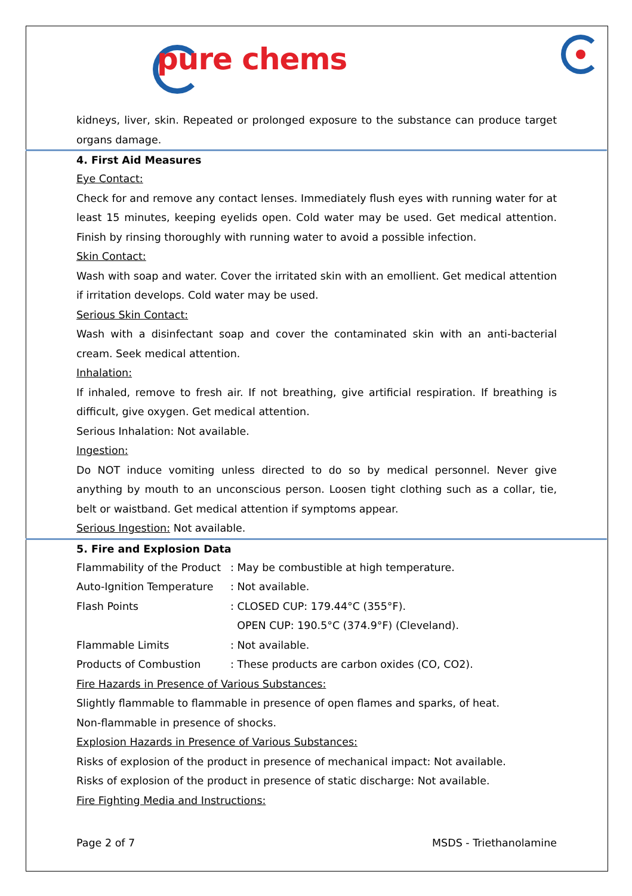pure chems
kidneys, liver, skin. Repeated or prolonged exposure to the substance can produce target organs damage.
4. First Aid Measures
Eye Contact:
Check for and remove any contact lenses. Immediately flush eyes with running water for at least 15 minutes, keeping eyelids open. Cold water may be used. Get medical attention. Finish by rinsing thoroughly with running water to avoid a possible infection.
Skin Contact:
Wash with soap and water. Cover the irritated skin with an emollient. Get medical attention if irritation develops. Cold water may be used.
Serious Skin Contact:
Wash with a disinfectant soap and cover the contaminated skin with an anti-bacterial cream. Seek medical attention.
Inhalation:
If inhaled, remove to fresh air. If not breathing, give artificial respiration. If breathing is difficult, give oxygen. Get medical attention.
Serious Inhalation: Not available.
Ingestion:
Do NOT induce vomiting unless directed to do so by medical personnel. Never give anything by mouth to an unconscious person. Loosen tight clothing such as a collar, tie, belt or waistband. Get medical attention if symptoms appear.
Serious Ingestion: Not available.
5. Fire and Explosion Data
| Flammability of the Product | : May be combustible at high temperature. |
| Auto-Ignition Temperature | : Not available. |
| Flash Points | : CLOSED CUP: 179.44°C (355°F). OPEN CUP: 190.5°C (374.9°F) (Cleveland). |
| Flammable Limits | : Not available. |
| Products of Combustion | : These products are carbon oxides (CO, CO2). |
Fire Hazards in Presence of Various Substances:
Slightly flammable to flammable in presence of open flames and sparks, of heat.
Non-flammable in presence of shocks.
Explosion Hazards in Presence of Various Substances:
Risks of explosion of the product in presence of mechanical impact: Not available.
Risks of explosion of the product in presence of static discharge: Not available.
Fire Fighting Media and Instructions:
Page 2 of 7 MSDS - Triethanolamine